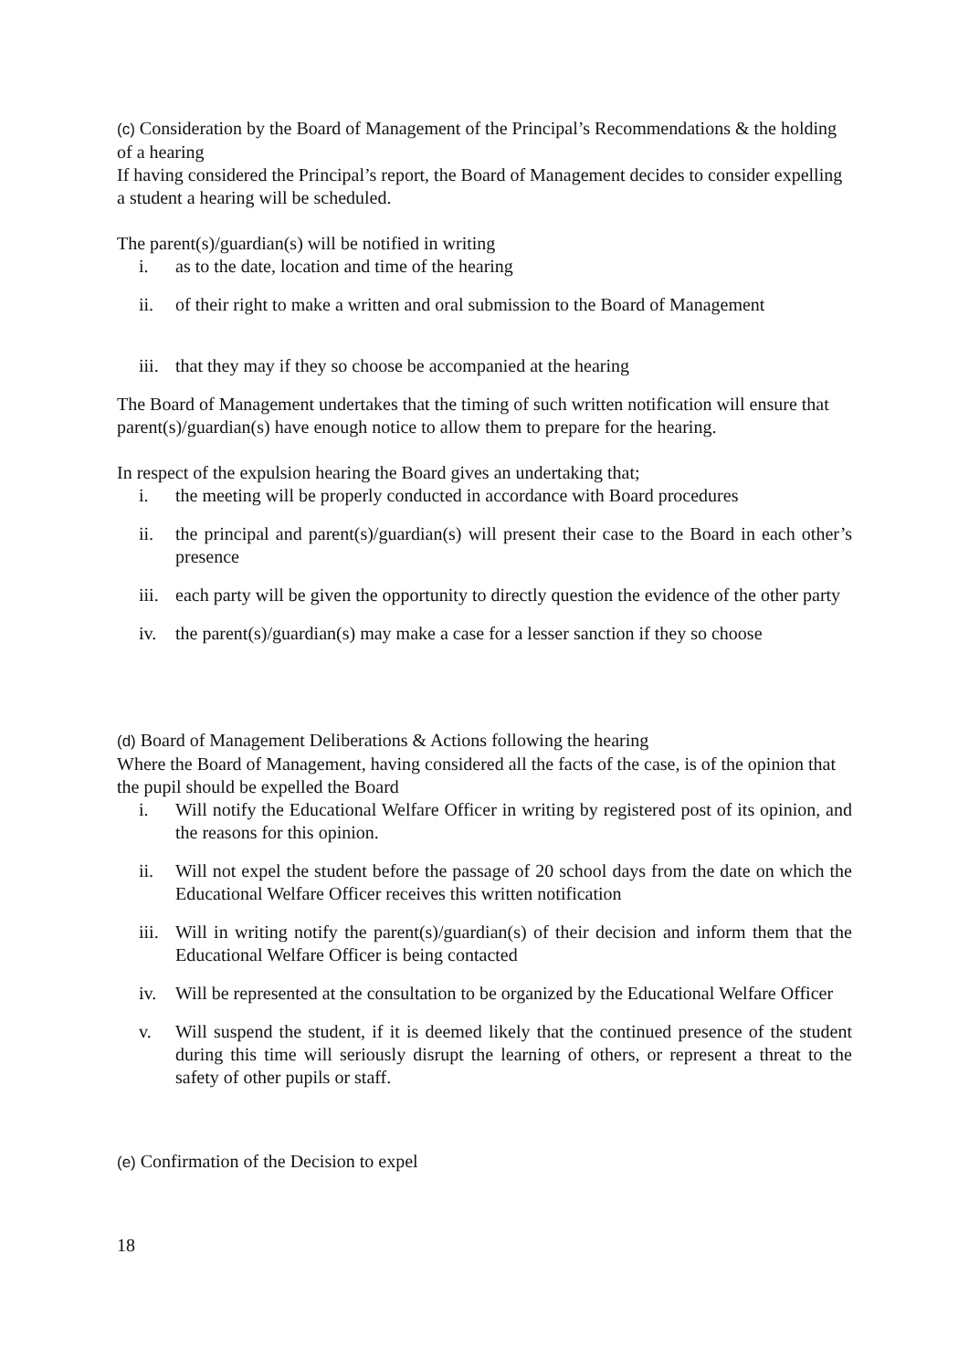(c) Consideration by the Board of Management of the Principal’s Recommendations & the holding of a hearing
If having considered the Principal’s report, the Board of Management decides to consider expelling a student a hearing will be scheduled.
The parent(s)/guardian(s) will be notified in writing
i. as to the date, location and time of the hearing
ii. of their right to make a written and oral submission to the Board of Management
iii. that they may if they so choose be accompanied at the hearing
The Board of Management undertakes that the timing of such written notification will ensure that parent(s)/guardian(s) have enough notice to allow them to prepare for the hearing.
In respect of the expulsion hearing the Board gives an undertaking that;
i. the meeting will be properly conducted in accordance with Board procedures
ii. the principal and parent(s)/guardian(s) will present their case to the Board in each other’s presence
iii. each party will be given the opportunity to directly question the evidence of the other party
iv. the parent(s)/guardian(s) may make a case for a lesser sanction if they so choose
(d) Board of Management Deliberations & Actions following the hearing
Where the Board of Management, having considered all the facts of the case, is of the opinion that the pupil should be expelled the Board
i. Will notify the Educational Welfare Officer in writing by registered post of its opinion, and the reasons for this opinion.
ii. Will not expel the student before the passage of 20 school days from the date on which the Educational Welfare Officer receives this written notification
iii. Will in writing notify the parent(s)/guardian(s) of their decision and inform them that the Educational Welfare Officer is being contacted
iv. Will be represented at the consultation to be organized by the Educational Welfare Officer
v. Will suspend the student, if it is deemed likely that the continued presence of the student during this time will seriously disrupt the learning of others, or represent a threat to the safety of other pupils or staff.
(e) Confirmation of the Decision to expel
18